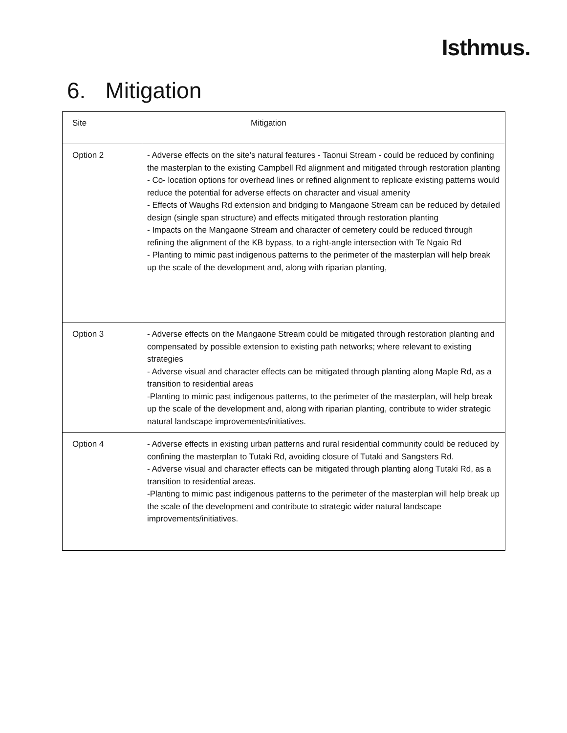Isthmus.
6. Mitigation
| Site | Mitigation |
| --- | --- |
| Option 2 | - Adverse effects on the site’s natural features - Taonui Stream - could be reduced by confining the masterplan to the existing Campbell Rd alignment and mitigated through restoration planting - Co- location options for overhead lines or refined alignment to replicate existing patterns would reduce the potential for adverse effects on character and visual amenity - Effects of Waughs Rd extension and bridging to Mangaone Stream can be reduced by detailed design (single span structure) and effects mitigated through restoration planting - Impacts on the Mangaone Stream and character of cemetery could be reduced through refining the alignment of the KB bypass, to a right-angle intersection with Te Ngaio Rd - Planting to mimic past indigenous patterns to the perimeter of the masterplan will help break up the scale of the development and, along with riparian planting, |
| Option 3 | - Adverse effects on the Mangaone Stream could be mitigated through restoration planting and compensated by possible extension to existing path networks; where relevant to existing strategies - Adverse visual and character effects can be mitigated through planting along Maple Rd, as a transition to residential areas -Planting to mimic past indigenous patterns, to the perimeter of the masterplan, will help break up the scale of the development and, along with riparian planting, contribute to wider strategic natural landscape improvements/initiatives. |
| Option 4 | - Adverse effects in existing urban patterns and rural residential community could be reduced by confining the masterplan to Tutaki Rd, avoiding closure of Tutaki and Sangsters Rd. - Adverse visual and character effects can be mitigated through planting along Tutaki Rd, as a transition to residential areas. -Planting to mimic past indigenous patterns to the perimeter of the masterplan will help break up the scale of the development and contribute to strategic wider natural landscape improvements/initiatives. |